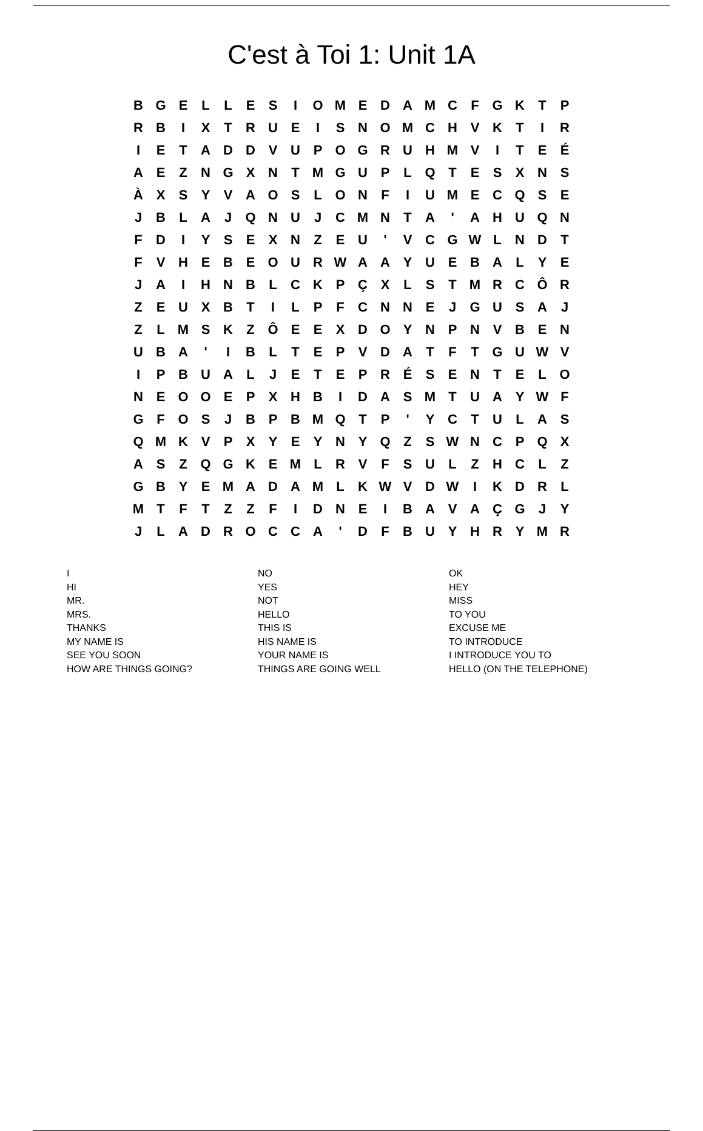C'est à Toi 1: Unit 1A
| B | G | E | L | L | E | S | I | O | M | E | D | A | M | C | F | G | K | T | P |
| R | B | I | X | T | R | U | E | I | S | N | O | M | C | H | V | K | T | I | R |
| I | E | T | A | D | D | V | U | P | O | G | R | U | H | M | V | I | T | E | É |
| A | E | Z | N | G | X | N | T | M | G | U | P | L | Q | T | E | S | X | N | S |
| À | X | S | Y | V | A | O | S | L | O | N | F | I | U | M | E | C | Q | S | E |
| J | B | L | A | J | Q | N | U | J | C | M | N | T | A | ' | A | H | U | Q | N |
| F | D | I | Y | S | E | X | N | Z | E | U | ' | V | C | G | W | L | N | D | T |
| F | V | H | E | B | E | O | U | R | W | A | A | Y | U | E | B | A | L | Y | E |
| J | A | I | H | N | B | L | C | K | P | Ç | X | L | S | T | M | R | C | Ô | R |
| Z | E | U | X | B | T | I | L | P | F | C | N | N | E | J | G | U | S | A | J |
| Z | L | M | S | K | Z | Ô | E | E | X | D | O | Y | N | P | N | V | B | E | N |
| U | B | A | ' | I | B | L | T | E | P | V | D | A | T | F | T | G | U | W | V |
| I | P | B | U | A | L | J | E | T | E | P | R | É | S | E | N | T | E | L | O |
| N | E | O | O | E | P | X | H | B | I | D | A | S | M | T | U | A | Y | W | F |
| G | F | O | S | J | B | P | B | M | Q | T | P | ' | Y | C | T | U | L | A | S |
| Q | M | K | V | P | X | Y | E | Y | N | Y | Q | Z | S | W | N | C | P | Q | X |
| A | S | Z | Q | G | K | E | M | L | R | V | F | S | U | L | Z | H | C | L | Z |
| G | B | Y | E | M | A | D | A | M | L | K | W | V | D | W | I | K | D | R | L |
| M | T | F | T | Z | Z | F | I | D | N | E | I | B | A | V | A | Ç | G | J | Y |
| J | L | A | D | R | O | C | C | A | ' | D | F | B | U | Y | H | R | Y | M | R |
I
HI
MR.
MRS.
THANKS
MY NAME IS
SEE YOU SOON
HOW ARE THINGS GOING?
NO
YES
NOT
HELLO
THIS IS
HIS NAME IS
YOUR NAME IS
THINGS ARE GOING WELL
OK
HEY
MISS
TO YOU
EXCUSE ME
TO INTRODUCE
I INTRODUCE YOU TO
HELLO (ON THE TELEPHONE)